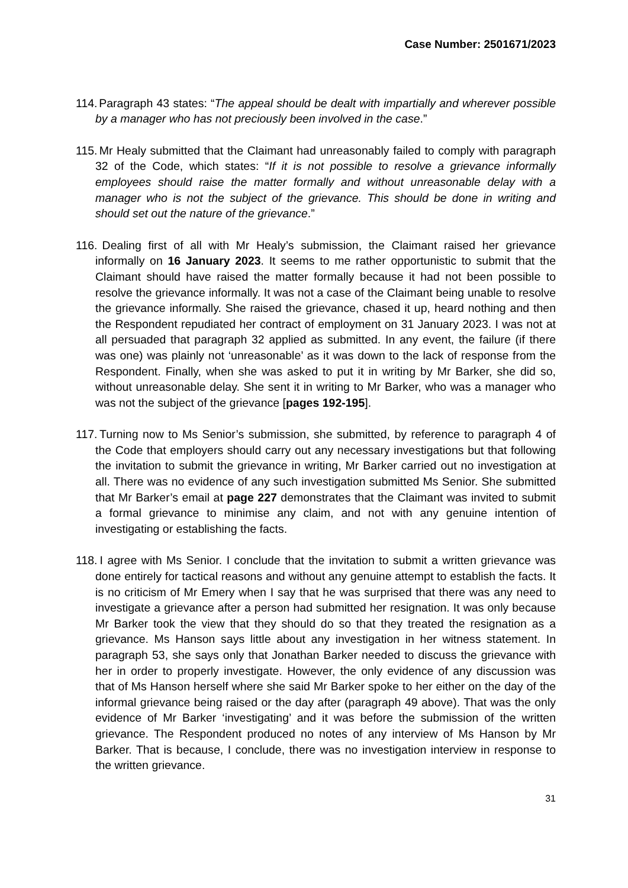Case Number: 2501671/2023
114. Paragraph 43 states: “The appeal should be dealt with impartially and wherever possible by a manager who has not preciously been involved in the case.”
115. Mr Healy submitted that the Claimant had unreasonably failed to comply with paragraph 32 of the Code, which states: “If it is not possible to resolve a grievance informally employees should raise the matter formally and without unreasonable delay with a manager who is not the subject of the grievance. This should be done in writing and should set out the nature of the grievance.”
116. Dealing first of all with Mr Healy’s submission, the Claimant raised her grievance informally on 16 January 2023. It seems to me rather opportunistic to submit that the Claimant should have raised the matter formally because it had not been possible to resolve the grievance informally. It was not a case of the Claimant being unable to resolve the grievance informally. She raised the grievance, chased it up, heard nothing and then the Respondent repudiated her contract of employment on 31 January 2023. I was not at all persuaded that paragraph 32 applied as submitted. In any event, the failure (if there was one) was plainly not ‘unreasonable’ as it was down to the lack of response from the Respondent. Finally, when she was asked to put it in writing by Mr Barker, she did so, without unreasonable delay. She sent it in writing to Mr Barker, who was a manager who was not the subject of the grievance [pages 192-195].
117. Turning now to Ms Senior’s submission, she submitted, by reference to paragraph 4 of the Code that employers should carry out any necessary investigations but that following the invitation to submit the grievance in writing, Mr Barker carried out no investigation at all. There was no evidence of any such investigation submitted Ms Senior. She submitted that Mr Barker’s email at page 227 demonstrates that the Claimant was invited to submit a formal grievance to minimise any claim, and not with any genuine intention of investigating or establishing the facts.
118. I agree with Ms Senior. I conclude that the invitation to submit a written grievance was done entirely for tactical reasons and without any genuine attempt to establish the facts. It is no criticism of Mr Emery when I say that he was surprised that there was any need to investigate a grievance after a person had submitted her resignation. It was only because Mr Barker took the view that they should do so that they treated the resignation as a grievance. Ms Hanson says little about any investigation in her witness statement. In paragraph 53, she says only that Jonathan Barker needed to discuss the grievance with her in order to properly investigate. However, the only evidence of any discussion was that of Ms Hanson herself where she said Mr Barker spoke to her either on the day of the informal grievance being raised or the day after (paragraph 49 above). That was the only evidence of Mr Barker ‘investigating’ and it was before the submission of the written grievance. The Respondent produced no notes of any interview of Ms Hanson by Mr Barker. That is because, I conclude, there was no investigation interview in response to the written grievance.
31